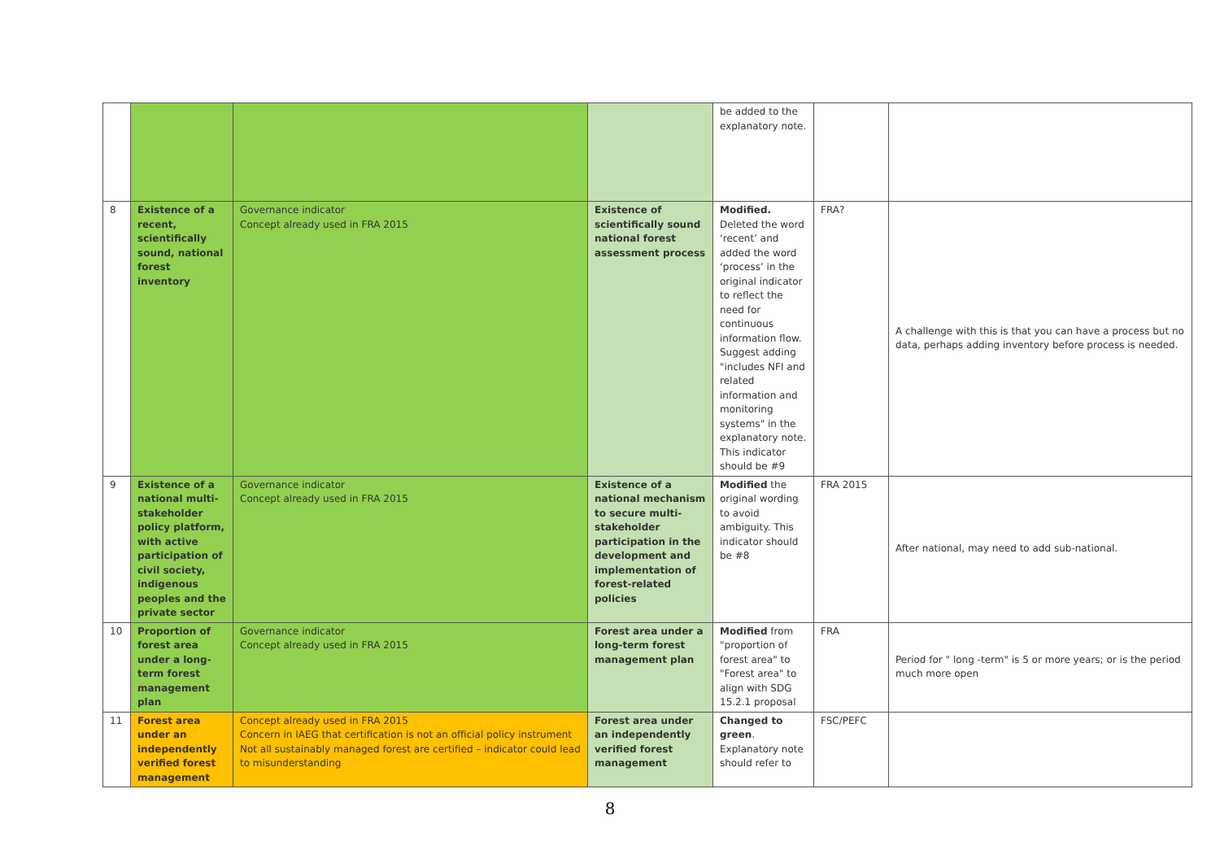| | | | | be added to the explanatory note. | | |
| 8 | Existence of a recent, scientifically sound, national forest inventory | Governance indicator Concept already used in FRA 2015 | Existence of scientifically sound national forest assessment process | Modified. Deleted the word ‘recent’ and added the word ‘process’ in the original indicator to reflect the need for continuous information flow. Suggest adding "includes NFI and related information and monitoring systems" in the explanatory note. This indicator should be #9 | FRA? | A challenge with this is that you can have a process but no data, perhaps adding inventory before process is needed. |
| 9 | Existence of a national multi-stakeholder policy platform, with active participation of civil society, indigenous peoples and the private sector | Governance indicator Concept already used in FRA 2015 | Existence of a national mechanism to secure multi-stakeholder participation in the development and implementation of forest-related policies | Modified the original wording to avoid ambiguity. This indicator should be #8 | FRA 2015 | After national, may need to add sub-national. |
| 10 | Proportion of forest area under a long-term forest management plan | Governance indicator Concept already used in FRA 2015 | Forest area under a long-term forest management plan | Modified from "proportion of forest area" to "Forest area" to align with SDG 15.2.1 proposal | FRA | Period for " long -term" is 5 or more years; or is the period much more open |
| 11 | Forest area under an independently verified forest management | Concept already used in FRA 2015 Concern in IAEG that certification is not an official policy instrument Not all sustainably managed forest are certified – indicator could lead to misunderstanding | Forest area under an independently verified forest management | Changed to green . Explanatory note should refer to | FSC/PEFC | |
8